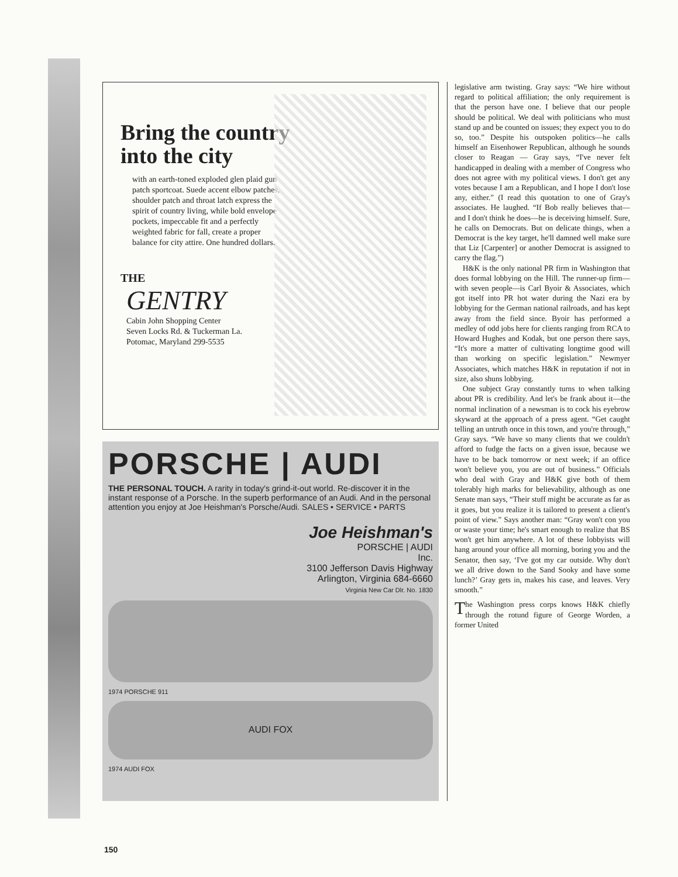Bring the country
into the city
with an earth-toned exploded glen plaid gun patch sportcoat. Suede accent elbow patches, shoulder patch and throat latch express the spirit of country living, while bold envelope pockets, impeccable fit and a perfectly weighted fabric for fall, create a proper balance for city attire. One hundred dollars.
THE
GENTRY
Cabin John Shopping Center
Seven Locks Rd. & Tuckerman La.
Potomac, Maryland 299-5535
PORSCHE | AUDI
THE PERSONAL TOUCH. A rarity in today's grind-it-out world. Re-discover it in the instant response of a Porsche. In the superb performance of an Audi. And in the personal attention you enjoy at Joe Heishman's Porsche/Audi. SALES • SERVICE • PARTS
Joe Heishman's
PORSCHE | AUDI
Inc.
3100 Jefferson Davis Highway
Arlington, Virginia 684-6660
Virginia New Car Dlr. No. 1830
1974 PORSCHE 911
AUDI FOX
1974 AUDI FOX
legislative arm twisting. Gray says: “We hire without regard to political affiliation; the only requirement is that the person have one. I believe that our people should be political. We deal with politicians who must stand up and be counted on issues; they expect you to do so, too.” Despite his outspoken politics—he calls himself an Eisenhower Republican, although he sounds closer to Reagan — Gray says, “I've never felt handicapped in dealing with a member of Congress who does not agree with my political views. I don't get any votes because I am a Republican, and I hope I don't lose any, either.” (I read this quotation to one of Gray's associates. He laughed. “If Bob really believes that—and I don't think he does—he is deceiving himself. Sure, he calls on Democrats. But on delicate things, when a Democrat is the key target, he'll damned well make sure that Liz [Carpenter] or another Democrat is assigned to carry the flag.”)
H&K is the only national PR firm in Washington that does formal lobbying on the Hill. The runner-up firm—with seven people—is Carl Byoir & Associates, which got itself into PR hot water during the Nazi era by lobbying for the German national railroads, and has kept away from the field since. Byoir has performed a medley of odd jobs here for clients ranging from RCA to Howard Hughes and Kodak, but one person there says, “It's more a matter of cultivating longtime good will than working on specific legislation.” Newmyer Associates, which matches H&K in reputation if not in size, also shuns lobbying.
One subject Gray constantly turns to when talking about PR is credibility. And let's be frank about it—the normal inclination of a newsman is to cock his eyebrow skyward at the approach of a press agent. “Get caught telling an untruth once in this town, and you're through,” Gray says. “We have so many clients that we couldn't afford to fudge the facts on a given issue, because we have to be back tomorrow or next week; if an office won't believe you, you are out of business.” Officials who deal with Gray and H&K give both of them tolerably high marks for believability, although as one Senate man says, “Their stuff might be accurate as far as it goes, but you realize it is tailored to present a client's point of view.” Says another man: “Gray won't con you or waste your time; he's smart enough to realize that BS won't get him anywhere. A lot of these lobbyists will hang around your office all morning, boring you and the Senator, then say, ‘I've got my car outside. Why don't we all drive down to the Sand Sooky and have some lunch?’ Gray gets in, makes his case, and leaves. Very smooth.”
The Washington press corps knows H&K chiefly through the rotund figure of George Worden, a former United
150